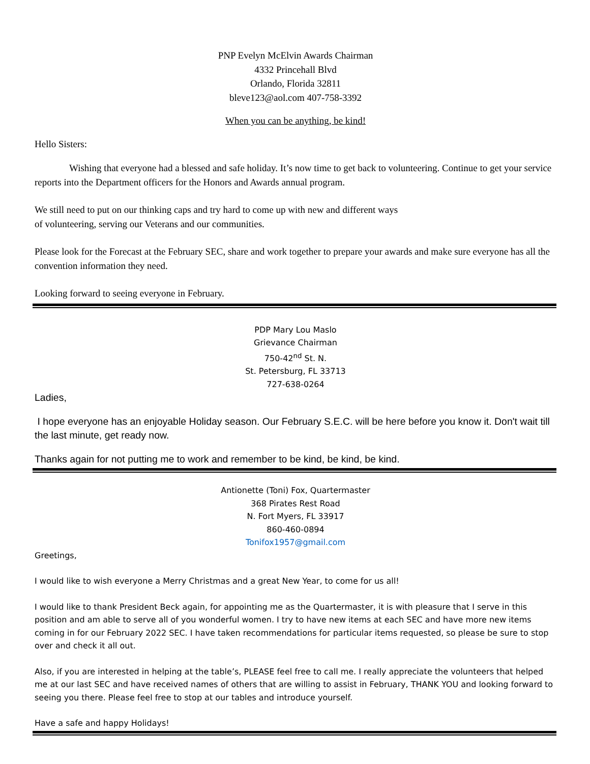PNP Evelyn McElvin Awards Chairman
4332 Princehall Blvd
Orlando, Florida 32811
bleve123@aol.com 407-758-3392
When you can be anything, be kind!
Hello Sisters:
Wishing that everyone had a blessed and safe holiday. It’s now time to get back to volunteering. Continue to get your service reports into the Department officers for the Honors and Awards annual program.
We still need to put on our thinking caps and try hard to come up with new and different ways
of volunteering, serving our Veterans and our communities.
Please look for the Forecast at the February SEC, share and work together to prepare your awards and make sure everyone has all the convention information they need.
Looking forward to seeing everyone in February.
PDP Mary Lou Maslo
Grievance Chairman
750-42<sup>nd</sup> St. N.
St. Petersburg, FL 33713
727-638-0264
Ladies,
I hope everyone has an enjoyable Holiday season. Our February S.E.C. will be here before you know it. Don't wait till the last minute, get ready now.
Thanks again for not putting me to work and remember to be kind, be kind, be kind.
Antionette (Toni) Fox, Quartermaster
368 Pirates Rest Road
N. Fort Myers, FL 33917
860-460-0894
Tonifox1957@gmail.com
Greetings,
I would like to wish everyone a Merry Christmas and a great New Year, to come for us all!
I would like to thank President Beck again, for appointing me as the Quartermaster, it is with pleasure that I serve in this position and am able to serve all of you wonderful women. I try to have new items at each SEC and have more new items coming in for our February 2022 SEC. I have taken recommendations for particular items requested, so please be sure to stop over and check it all out.
Also, if you are interested in helping at the table’s, PLEASE feel free to call me. I really appreciate the volunteers that helped me at our last SEC and have received names of others that are willing to assist in February, THANK YOU and looking forward to seeing you there. Please feel free to stop at our tables and introduce yourself.
Have a safe and happy Holidays!